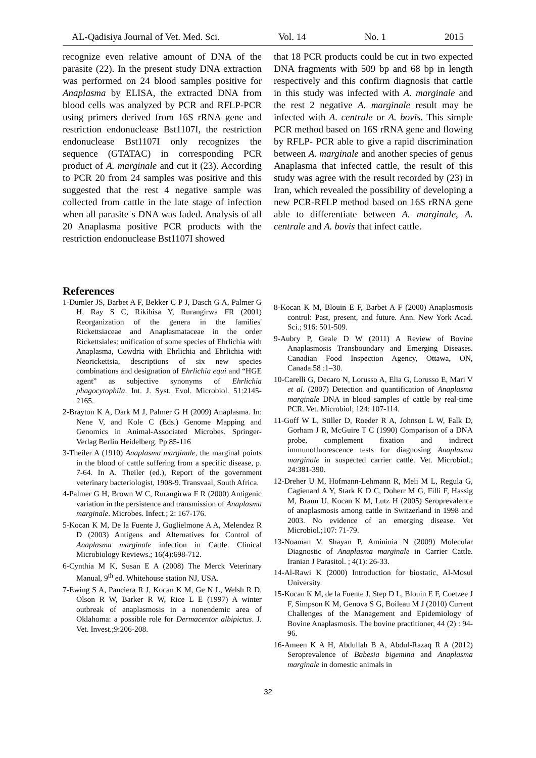AL-Qadisiya Journal of Vet. Med. Sci. Vol. 14 No. 1 2015
recognize even relative amount of DNA of the parasite (22). In the present study DNA extraction was performed on 24 blood samples positive for Anaplasma by ELISA, the extracted DNA from blood cells was analyzed by PCR and RFLP-PCR using primers derived from 16S rRNA gene and restriction endonuclease Bst1107I, the restriction endonuclease Bst1107I only recognizes the sequence (GTATAC) in corresponding PCR product of A. marginale and cut it (23). According to PCR 20 from 24 samples was positive and this suggested that the rest 4 negative sample was collected from cattle in the late stage of infection when all parasiteˈs DNA was faded. Analysis of all 20 Anaplasma positive PCR products with the restriction endonuclease Bst1107I showed
that 18 PCR products could be cut in two expected DNA fragments with 509 bp and 68 bp in length respectively and this confirm diagnosis that cattle in this study was infected with A. marginale and the rest 2 negative A. marginale result may be infected with A. centrale or A. bovis. This simple PCR method based on 16S rRNA gene and flowing by RFLP- PCR able to give a rapid discrimination between A. marginale and another species of genus Anaplasma that infected cattle, the result of this study was agree with the result recorded by (23) in Iran, which revealed the possibility of developing a new PCR-RFLP method based on 16S rRNA gene able to differentiate between A. marginale, A. centrale and A. bovis that infect cattle.
References
1-Dumler JS, Barbet A F, Bekker C P J, Dasch G A, Palmer G H, Ray S C, Rikihisa Y, Rurangirwa FR (2001) Reorganization of the genera in the families' Rickettsiaceae and Anaplasmataceae in the order Rickettsiales: unification of some species of Ehrlichia with Anaplasma, Cowdria with Ehrlichia and Ehrlichia with Neorickettsia, descriptions of six new species combinations and designation of Ehrlichia equi and “HGE agent” as subjective synonyms of Ehrlichia phagocytophila. Int. J. Syst. Evol. Microbiol. 51:2145-2165.
2-Brayton K A, Dark M J, Palmer G H (2009) Anaplasma. In: Nene V, and Kole C (Eds.) Genome Mapping and Genomics in Animal-Associated Microbes. Springer-Verlag Berlin Heidelberg. Pp 85-116
3-Theiler A (1910) Anaplasma marginale, the marginal points in the blood of cattle suffering from a specific disease, p. 7-64. In A. Theiler (ed.), Report of the government veterinary bacteriologist, 1908-9. Transvaal, South Africa.
4-Palmer G H, Brown W C, Rurangirwa F R (2000) Antigenic variation in the persistence and transmission of Anaplasma marginale. Microbes. Infect.; 2: 167-176.
5-Kocan K M, De la Fuente J, Guglielmone A A, Melendez R D (2003) Antigens and Alternatives for Control of Anaplasma marginale infection in Cattle. Clinical Microbiology Reviews.; 16(4):698-712.
6-Cynthia M K, Susan E A (2008) The Merck Veterinary Manual, 9<sup>th</sup> ed. Whitehouse station NJ, USA.
7-Ewing S A, Panciera R J, Kocan K M, Ge N L, Welsh R D, Olson R W, Barker R W, Rice L E (1997) A winter outbreak of anaplasmosis in a nonendemic area of Oklahoma: a possible role for Dermacentor albipictus. J. Vet. Invest.;9:206-208.
8-Kocan K M, Blouin E F, Barbet A F (2000) Anaplasmosis control: Past, present, and future. Ann. New York Acad. Sci.; 916: 501-509.
9-Aubry P, Geale D W (2011) A Review of Bovine Anaplasmosis Transboundary and Emerging Diseases. Canadian Food Inspection Agency, Ottawa, ON, Canada.58 :1–30.
10-Carelli G, Decaro N, Lorusso A, Elia G, Lorusso E, Mari V et al. (2007) Detection and quantification of Anaplasma marginale DNA in blood samples of cattle by real-time PCR. Vet. Microbiol; 124: 107-114.
11-Goff W L, Stiller D, Roeder R A, Johnson L W, Falk D, Gorham J R, McGuire T C (1990) Comparison of a DNA probe, complement fixation and indirect immunofluorescence tests for diagnosing Anaplasma marginale in suspected carrier cattle. Vet. Microbiol.; 24:381-390.
12-Dreher U M, Hofmann-Lehmann R, Meli M L, Regula G, Cagienard A Y, Stark K D C, Doherr M G, Filli F, Hassig M, Braun U, Kocan K M, Lutz H (2005) Seroprevalence of anaplasmosis among cattle in Switzerland in 1998 and 2003. No evidence of an emerging disease. Vet Microbiol.;107: 71-79.
13-Noaman V, Shayan P, Amininia N (2009) Molecular Diagnostic of Anaplasma marginale in Carrier Cattle. Iranian J Parasitol. ; 4(1): 26-33.
14-Al-Rawi K (2000) Introduction for biostatic, Al-Mosul University.
15-Kocan K M, de la Fuente J, Step D L, Blouin E F, Coetzee J F, Simpson K M, Genova S G, Boileau M J (2010) Current Challenges of the Management and Epidemiology of Bovine Anaplasmosis. The bovine practitioner, 44 (2) : 94-96.
16-Ameen K A H, Abdullah B A, Abdul-Razaq R A (2012) Seroprevalence of Babesia bigemina and Anaplasma marginale in domestic animals in
32